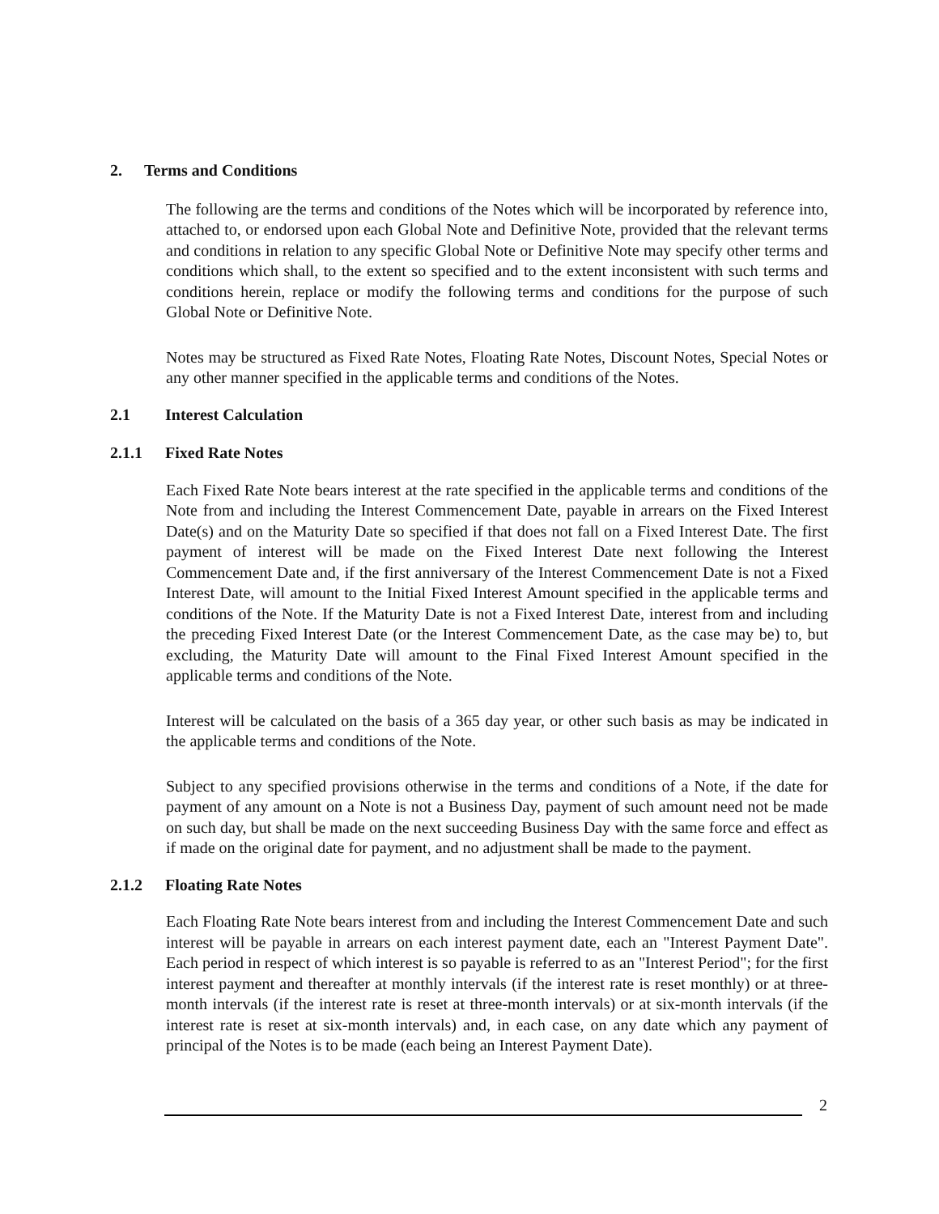2. Terms and Conditions
The following are the terms and conditions of the Notes which will be incorporated by reference into, attached to, or endorsed upon each Global Note and Definitive Note, provided that the relevant terms and conditions in relation to any specific Global Note or Definitive Note may specify other terms and conditions which shall, to the extent so specified and to the extent inconsistent with such terms and conditions herein, replace or modify the following terms and conditions for the purpose of such Global Note or Definitive Note.
Notes may be structured as Fixed Rate Notes, Floating Rate Notes, Discount Notes, Special Notes or any other manner specified in the applicable terms and conditions of the Notes.
2.1 Interest Calculation
2.1.1 Fixed Rate Notes
Each Fixed Rate Note bears interest at the rate specified in the applicable terms and conditions of the Note from and including the Interest Commencement Date, payable in arrears on the Fixed Interest Date(s) and on the Maturity Date so specified if that does not fall on a Fixed Interest Date. The first payment of interest will be made on the Fixed Interest Date next following the Interest Commencement Date and, if the first anniversary of the Interest Commencement Date is not a Fixed Interest Date, will amount to the Initial Fixed Interest Amount specified in the applicable terms and conditions of the Note. If the Maturity Date is not a Fixed Interest Date, interest from and including the preceding Fixed Interest Date (or the Interest Commencement Date, as the case may be) to, but excluding, the Maturity Date will amount to the Final Fixed Interest Amount specified in the applicable terms and conditions of the Note.
Interest will be calculated on the basis of a 365 day year, or other such basis as may be indicated in the applicable terms and conditions of the Note.
Subject to any specified provisions otherwise in the terms and conditions of a Note, if the date for payment of any amount on a Note is not a Business Day, payment of such amount need not be made on such day, but shall be made on the next succeeding Business Day with the same force and effect as if made on the original date for payment, and no adjustment shall be made to the payment.
2.1.2 Floating Rate Notes
Each Floating Rate Note bears interest from and including the Interest Commencement Date and such interest will be payable in arrears on each interest payment date, each an "Interest Payment Date". Each period in respect of which interest is so payable is referred to as an "Interest Period"; for the first interest payment and thereafter at monthly intervals (if the interest rate is reset monthly) or at three-month intervals (if the interest rate is reset at three-month intervals) or at six-month intervals (if the interest rate is reset at six-month intervals) and, in each case, on any date which any payment of principal of the Notes is to be made (each being an Interest Payment Date).
2